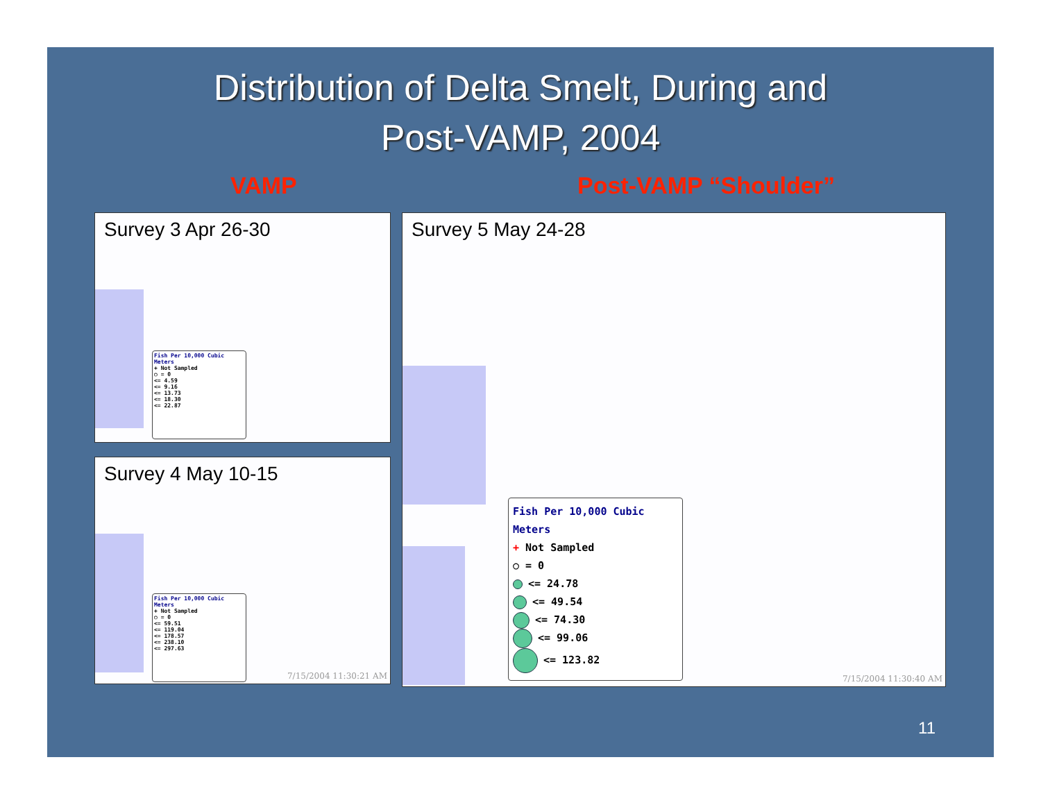Distribution of Delta Smelt, During and
Post-VAMP, 2004
VAMP Post-VAMP “Shoulder”
Survey 3 Apr 26-30
Fish Per 10,000 Cubic Meters
+ Not Sampled
○ = 0
<= 4.59
<= 9.16
<= 13.73
<= 18.30
<= 22.87
Survey 4 May 10-15
Fish Per 10,000 Cubic Meters
+ Not Sampled
○ = 0
<= 59.51
<= 119.04
<= 178.57
<= 238.10
<= 297.63
7/15/2004 11:30:21 AM
Survey 5 May 24-28
Fish Per 10,000 Cubic Meters
+ Not Sampled
○ = 0
<= 24.78
<= 49.54
<= 74.30
<= 99.06
<= 123.82
7/15/2004 11:30:40 AM
11